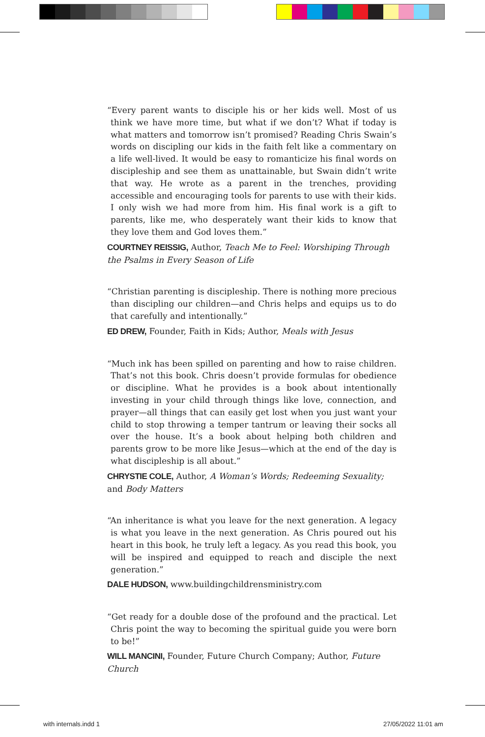“Every parent wants to disciple his or her kids well. Most of us think we have more time, but what if we don’t? What if today is what matters and tomorrow isn’t promised? Reading Chris Swain’s words on discipling our kids in the faith felt like a commentary on a life well-lived. It would be easy to romanticize his final words on discipleship and see them as unattainable, but Swain didn’t write that way. He wrote as a parent in the trenches, providing accessible and encouraging tools for parents to use with their kids. I only wish we had more from him. His final work is a gift to parents, like me, who desperately want their kids to know that they love them and God loves them.”
COURTNEY REISSIG, Author, Teach Me to Feel: Worshiping Through the Psalms in Every Season of Life
“Christian parenting is discipleship. There is nothing more precious than discipling our children—and Chris helps and equips us to do that carefully and intentionally.”
ED DREW, Founder, Faith in Kids; Author, Meals with Jesus
“Much ink has been spilled on parenting and how to raise children. That’s not this book. Chris doesn’t provide formulas for obedience or discipline. What he provides is a book about intentionally investing in your child through things like love, connection, and prayer—all things that can easily get lost when you just want your child to stop throwing a temper tantrum or leaving their socks all over the house. It’s a book about helping both children and parents grow to be more like Jesus—which at the end of the day is what discipleship is all about.”
CHRYSTIE COLE, Author, A Woman’s Words; Redeeming Sexuality; and Body Matters
“An inheritance is what you leave for the next generation. A legacy is what you leave in the next generation. As Chris poured out his heart in this book, he truly left a legacy. As you read this book, you will be inspired and equipped to reach and disciple the next generation.”
DALE HUDSON, www.buildingchildrensministry.com
“Get ready for a double dose of the profound and the practical. Let Chris point the way to becoming the spiritual guide you were born to be!”
WILL MANCINI, Founder, Future Church Company; Author, Future Church
with internals.indd 1 27/05/2022 11:01 am